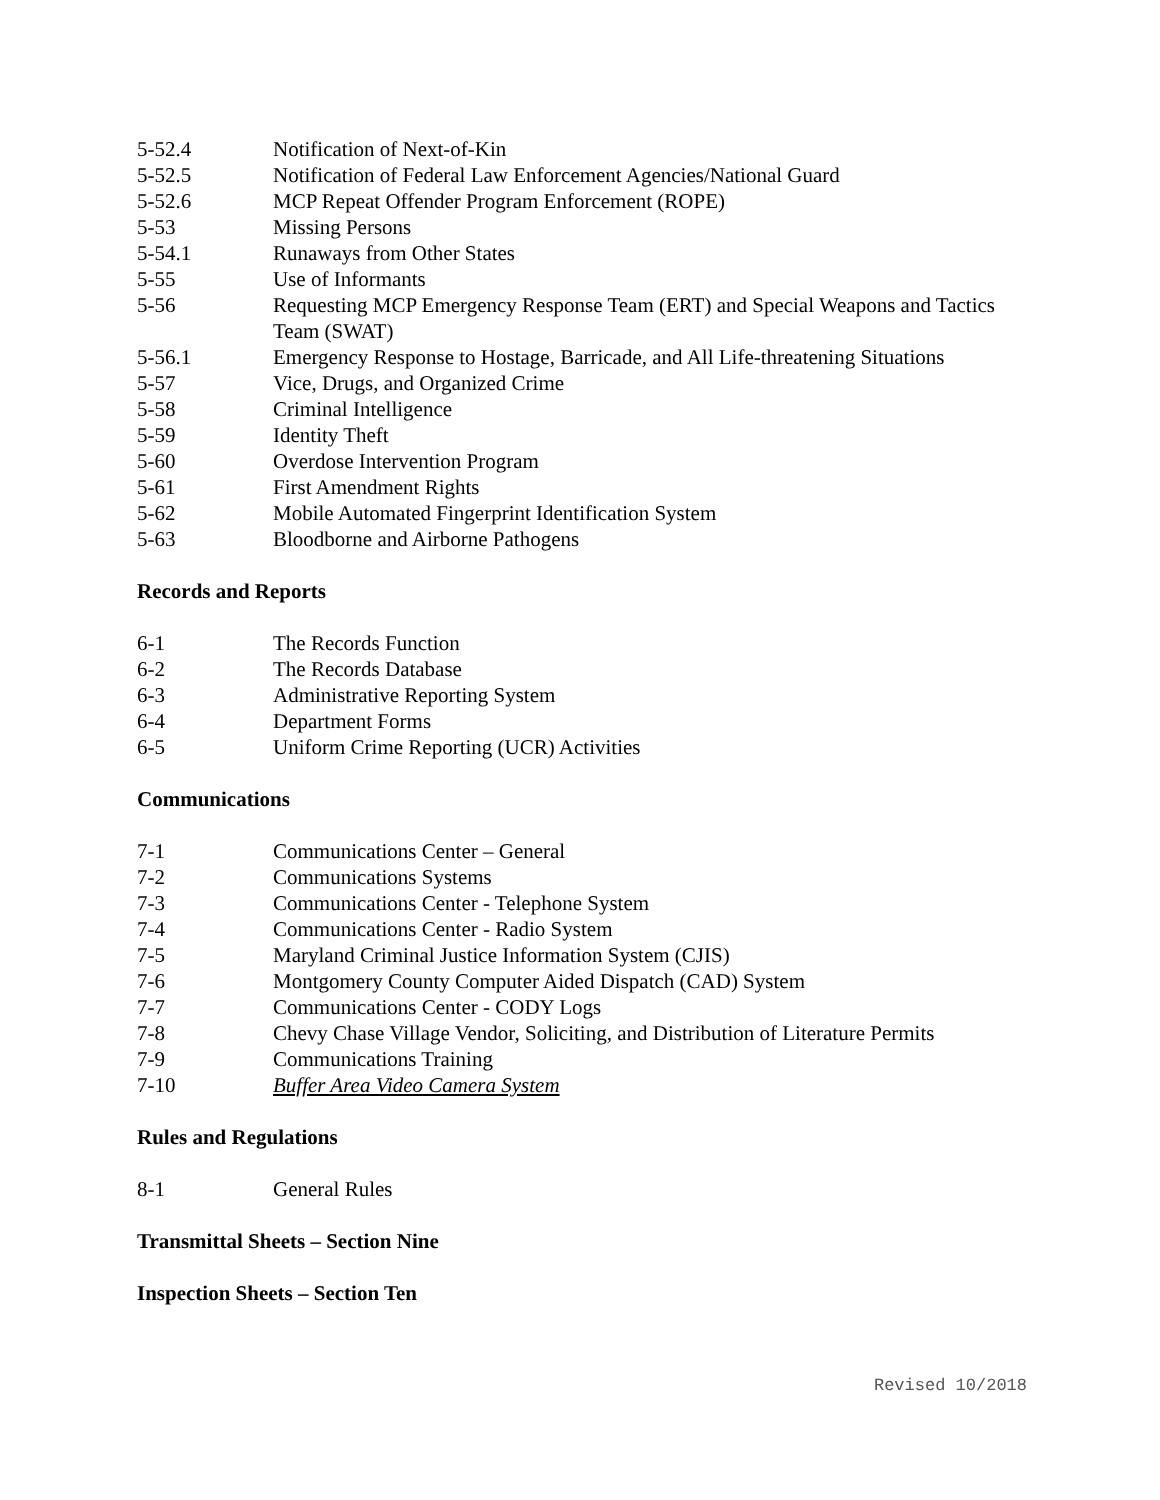5-52.4 Notification of Next-of-Kin
5-52.5 Notification of Federal Law Enforcement Agencies/National Guard
5-52.6 MCP Repeat Offender Program Enforcement (ROPE)
5-53 Missing Persons
5-54.1 Runaways from Other States
5-55 Use of Informants
5-56 Requesting MCP Emergency Response Team (ERT) and Special Weapons and Tactics Team (SWAT)
5-56.1 Emergency Response to Hostage, Barricade, and All Life-threatening Situations
5-57 Vice, Drugs, and Organized Crime
5-58 Criminal Intelligence
5-59 Identity Theft
5-60 Overdose Intervention Program
5-61 First Amendment Rights
5-62 Mobile Automated Fingerprint Identification System
5-63 Bloodborne and Airborne Pathogens
Records and Reports
6-1 The Records Function
6-2 The Records Database
6-3 Administrative Reporting System
6-4 Department Forms
6-5 Uniform Crime Reporting (UCR) Activities
Communications
7-1 Communications Center – General
7-2 Communications Systems
7-3 Communications Center - Telephone System
7-4 Communications Center - Radio System
7-5 Maryland Criminal Justice Information System (CJIS)
7-6 Montgomery County Computer Aided Dispatch (CAD) System
7-7 Communications Center - CODY Logs
7-8 Chevy Chase Village Vendor, Soliciting, and Distribution of Literature Permits
7-9 Communications Training
7-10 Buffer Area Video Camera System
Rules and Regulations
8-1 General Rules
Transmittal Sheets – Section Nine
Inspection Sheets – Section Ten
Revised 10/2018